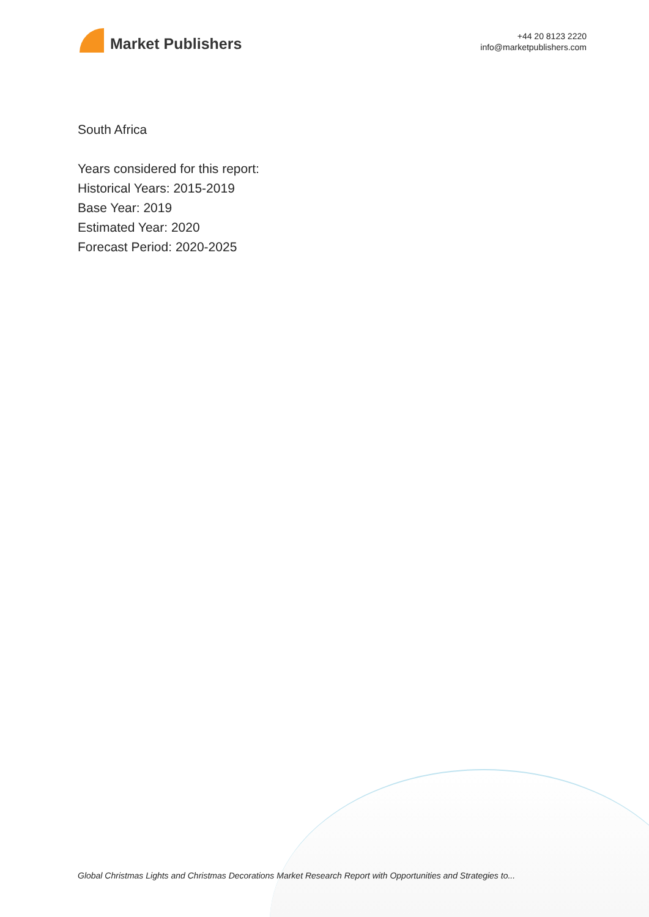Market Publishers
+44 20 8123 2220
info@marketpublishers.com
South Africa
Years considered for this report:
Historical Years: 2015-2019
Base Year: 2019
Estimated Year: 2020
Forecast Period: 2020-2025
Global Christmas Lights and Christmas Decorations Market Research Report with Opportunities and Strategies to...